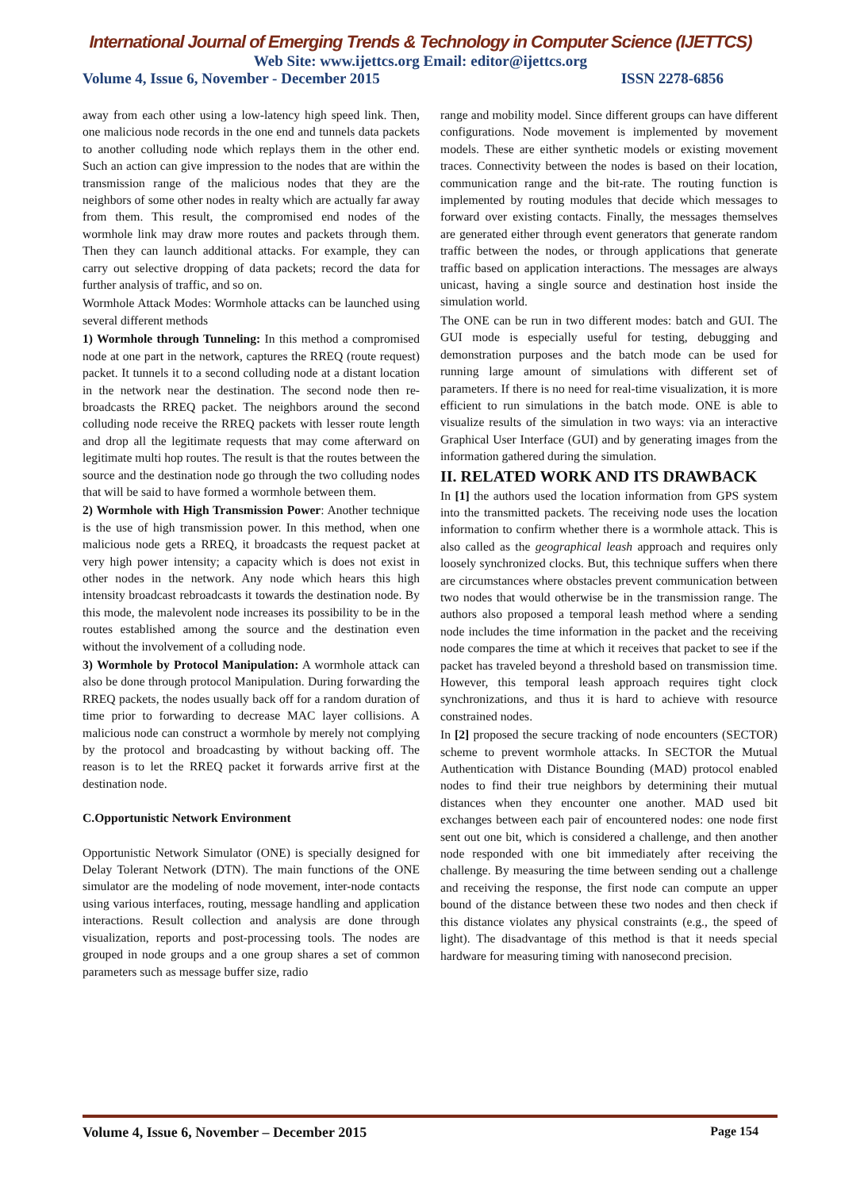International Journal of Emerging Trends & Technology in Computer Science (IJETTCS)
Web Site: www.ijettcs.org Email: editor@ijettcs.org
Volume 4, Issue 6, November - December 2015 ISSN 2278-6856
away from each other using a low-latency high speed link. Then, one malicious node records in the one end and tunnels data packets to another colluding node which replays them in the other end. Such an action can give impression to the nodes that are within the transmission range of the malicious nodes that they are the neighbors of some other nodes in realty which are actually far away from them. This result, the compromised end nodes of the wormhole link may draw more routes and packets through them. Then they can launch additional attacks. For example, they can carry out selective dropping of data packets; record the data for further analysis of traffic, and so on.
Wormhole Attack Modes: Wormhole attacks can be launched using several different methods
1) Wormhole through Tunneling: In this method a compromised node at one part in the network, captures the RREQ (route request) packet. It tunnels it to a second colluding node at a distant location in the network near the destination. The second node then re-broadcasts the RREQ packet. The neighbors around the second colluding node receive the RREQ packets with lesser route length and drop all the legitimate requests that may come afterward on legitimate multi hop routes. The result is that the routes between the source and the destination node go through the two colluding nodes that will be said to have formed a wormhole between them.
2) Wormhole with High Transmission Power: Another technique is the use of high transmission power. In this method, when one malicious node gets a RREQ, it broadcasts the request packet at very high power intensity; a capacity which is does not exist in other nodes in the network. Any node which hears this high intensity broadcast rebroadcasts it towards the destination node. By this mode, the malevolent node increases its possibility to be in the routes established among the source and the destination even without the involvement of a colluding node.
3) Wormhole by Protocol Manipulation: A wormhole attack can also be done through protocol Manipulation. During forwarding the RREQ packets, the nodes usually back off for a random duration of time prior to forwarding to decrease MAC layer collisions. A malicious node can construct a wormhole by merely not complying by the protocol and broadcasting by without backing off. The reason is to let the RREQ packet it forwards arrive first at the destination node.
C.Opportunistic Network Environment
Opportunistic Network Simulator (ONE) is specially designed for Delay Tolerant Network (DTN). The main functions of the ONE simulator are the modeling of node movement, inter-node contacts using various interfaces, routing, message handling and application interactions. Result collection and analysis are done through visualization, reports and post-processing tools. The nodes are grouped in node groups and a one group shares a set of common parameters such as message buffer size, radio
range and mobility model. Since different groups can have different configurations. Node movement is implemented by movement models. These are either synthetic models or existing movement traces. Connectivity between the nodes is based on their location, communication range and the bit-rate. The routing function is implemented by routing modules that decide which messages to forward over existing contacts. Finally, the messages themselves are generated either through event generators that generate random traffic between the nodes, or through applications that generate traffic based on application interactions. The messages are always unicast, having a single source and destination host inside the simulation world.
The ONE can be run in two different modes: batch and GUI. The GUI mode is especially useful for testing, debugging and demonstration purposes and the batch mode can be used for running large amount of simulations with different set of parameters. If there is no need for real-time visualization, it is more efficient to run simulations in the batch mode. ONE is able to visualize results of the simulation in two ways: via an interactive Graphical User Interface (GUI) and by generating images from the information gathered during the simulation.
II. RELATED WORK AND ITS DRAWBACK
In [1] the authors used the location information from GPS system into the transmitted packets. The receiving node uses the location information to confirm whether there is a wormhole attack. This is also called as the geographical leash approach and requires only loosely synchronized clocks. But, this technique suffers when there are circumstances where obstacles prevent communication between two nodes that would otherwise be in the transmission range. The authors also proposed a temporal leash method where a sending node includes the time information in the packet and the receiving node compares the time at which it receives that packet to see if the packet has traveled beyond a threshold based on transmission time. However, this temporal leash approach requires tight clock synchronizations, and thus it is hard to achieve with resource constrained nodes.
In [2] proposed the secure tracking of node encounters (SECTOR) scheme to prevent wormhole attacks. In SECTOR the Mutual Authentication with Distance Bounding (MAD) protocol enabled nodes to find their true neighbors by determining their mutual distances when they encounter one another. MAD used bit exchanges between each pair of encountered nodes: one node first sent out one bit, which is considered a challenge, and then another node responded with one bit immediately after receiving the challenge. By measuring the time between sending out a challenge and receiving the response, the first node can compute an upper bound of the distance between these two nodes and then check if this distance violates any physical constraints (e.g., the speed of light). The disadvantage of this method is that it needs special hardware for measuring timing with nanosecond precision.
Volume 4, Issue 6, November – December 2015 Page 154